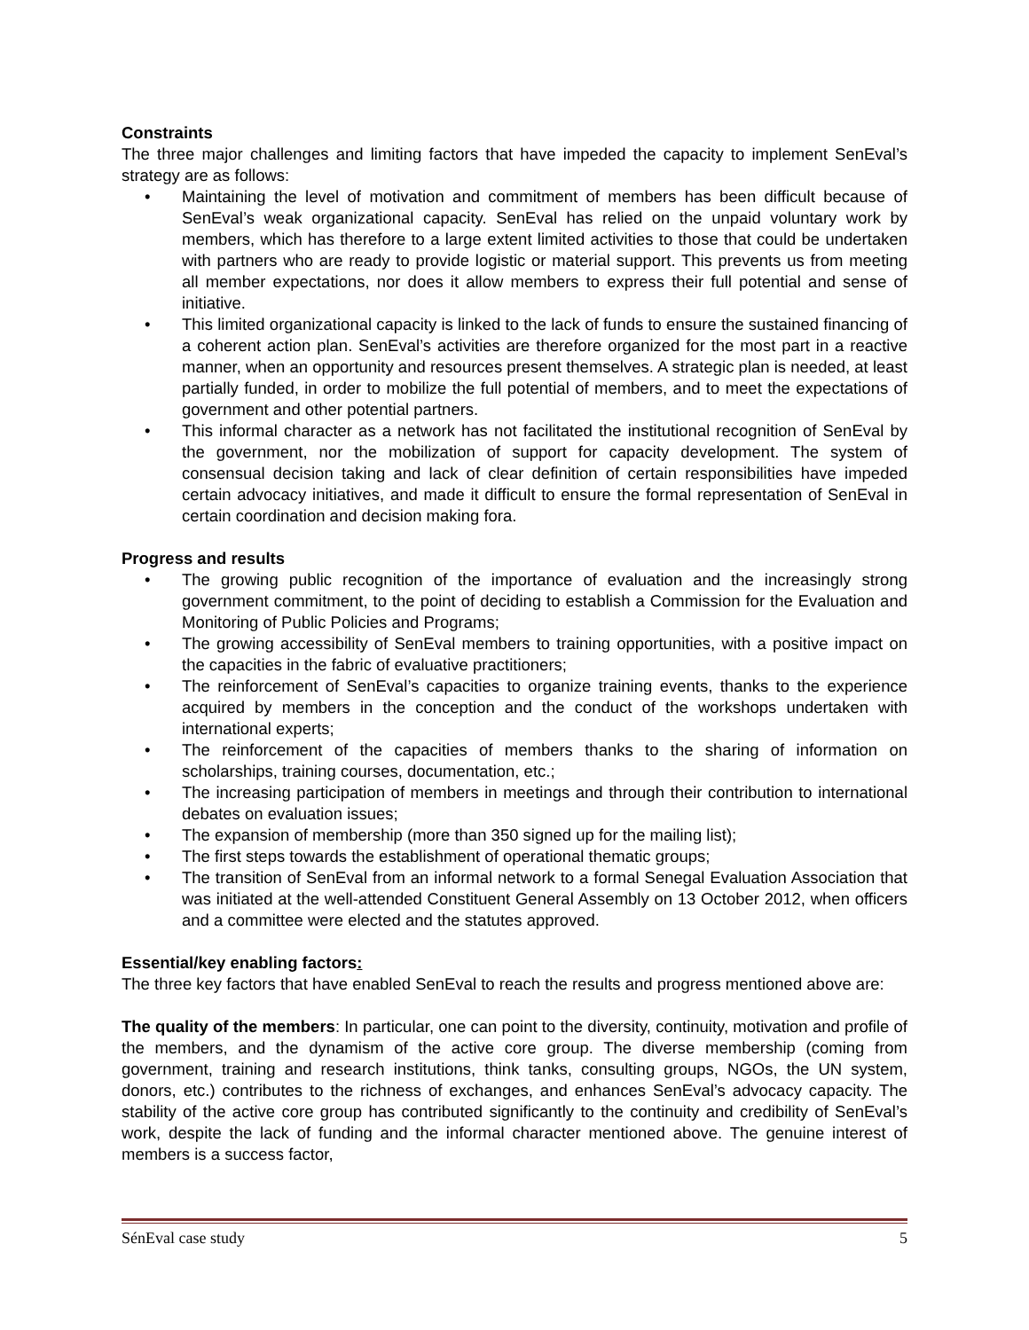Constraints
The three major challenges and limiting factors that have impeded the capacity to implement SenEval’s strategy are as follows:
• Maintaining the level of motivation and commitment of members has been difficult because of SenEval’s weak organizational capacity. SenEval has relied on the unpaid voluntary work by members, which has therefore to a large extent limited activities to those that could be undertaken with partners who are ready to provide logistic or material support. This prevents us from meeting all member expectations, nor does it allow members to express their full potential and sense of initiative.
• This limited organizational capacity is linked to the lack of funds to ensure the sustained financing of a coherent action plan. SenEval’s activities are therefore organized for the most part in a reactive manner, when an opportunity and resources present themselves. A strategic plan is needed, at least partially funded, in order to mobilize the full potential of members, and to meet the expectations of government and other potential partners.
• This informal character as a network has not facilitated the institutional recognition of SenEval by the government, nor the mobilization of support for capacity development. The system of consensual decision taking and lack of clear definition of certain responsibilities have impeded certain advocacy initiatives, and made it difficult to ensure the formal representation of SenEval in certain coordination and decision making fora.
Progress and results
• The growing public recognition of the importance of evaluation and the increasingly strong government commitment, to the point of deciding to establish a Commission for the Evaluation and Monitoring of Public Policies and Programs;
• The growing accessibility of SenEval members to training opportunities, with a positive impact on the capacities in the fabric of evaluative practitioners;
• The reinforcement of SenEval’s capacities to organize training events, thanks to the experience acquired by members in the conception and the conduct of the workshops undertaken with international experts;
• The reinforcement of the capacities of members thanks to the sharing of information on scholarships, training courses, documentation, etc.;
• The increasing participation of members in meetings and through their contribution to international debates on evaluation issues;
• The expansion of membership (more than 350 signed up for the mailing list);
• The first steps towards the establishment of operational thematic groups;
• The transition of SenEval from an informal network to a formal Senegal Evaluation Association that was initiated at the well-attended Constituent General Assembly on 13 October 2012, when officers and a committee were elected and the statutes approved.
Essential/key enabling factors:
The three key factors that have enabled SenEval to reach the results and progress mentioned above are:
The quality of the members: In particular, one can point to the diversity, continuity, motivation and profile of the members, and the dynamism of the active core group. The diverse membership (coming from government, training and research institutions, think tanks, consulting groups, NGOs, the UN system, donors, etc.) contributes to the richness of exchanges, and enhances SenEval’s advocacy capacity. The stability of the active core group has contributed significantly to the continuity and credibility of SenEval’s work, despite the lack of funding and the informal character mentioned above. The genuine interest of members is a success factor,
SénEval case study 5